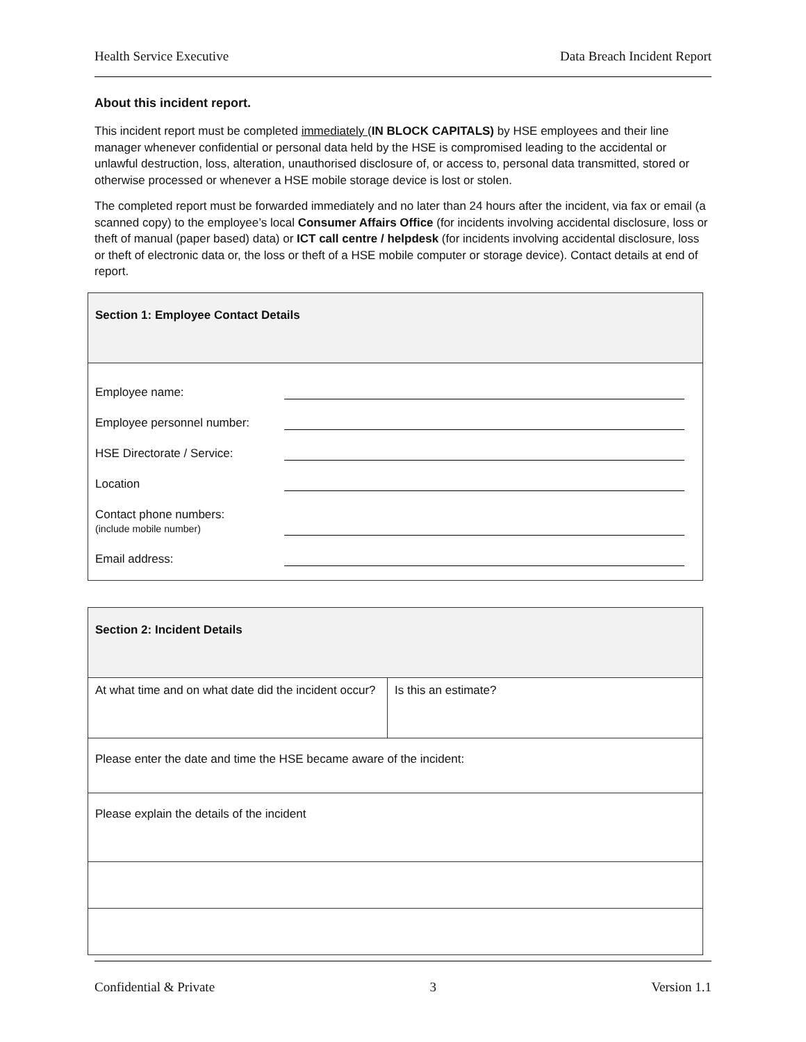Health Service Executive Data Breach Incident Report
About this incident report.
This incident report must be completed immediately (IN BLOCK CAPITALS) by HSE employees and their line manager whenever confidential or personal data held by the HSE is compromised leading to the accidental or unlawful destruction, loss, alteration, unauthorised disclosure of, or access to, personal data transmitted, stored or otherwise processed or whenever a HSE mobile storage device is lost or stolen.
The completed report must be forwarded immediately and no later than 24 hours after the incident, via fax or email (a scanned copy) to the employee’s local Consumer Affairs Office (for incidents involving accidental disclosure, loss or theft of manual (paper based) data) or ICT call centre / helpdesk (for incidents involving accidental disclosure, loss or theft of electronic data or, the loss or theft of a HSE mobile computer or storage device). Contact details at end of report.
| Section 1: Employee Contact Details |
| Employee name: Employee personnel number: HSE Directorate / Service: Location Contact phone numbers: (include mobile number) Email address: |
| Section 2: Incident Details | |
| At what time and on what date did the incident occur? | Is this an estimate? |
| Please enter the date and time the HSE became aware of the incident: | |
| Please explain the details of the incident | |
Confidential & Private 3 Version 1.1